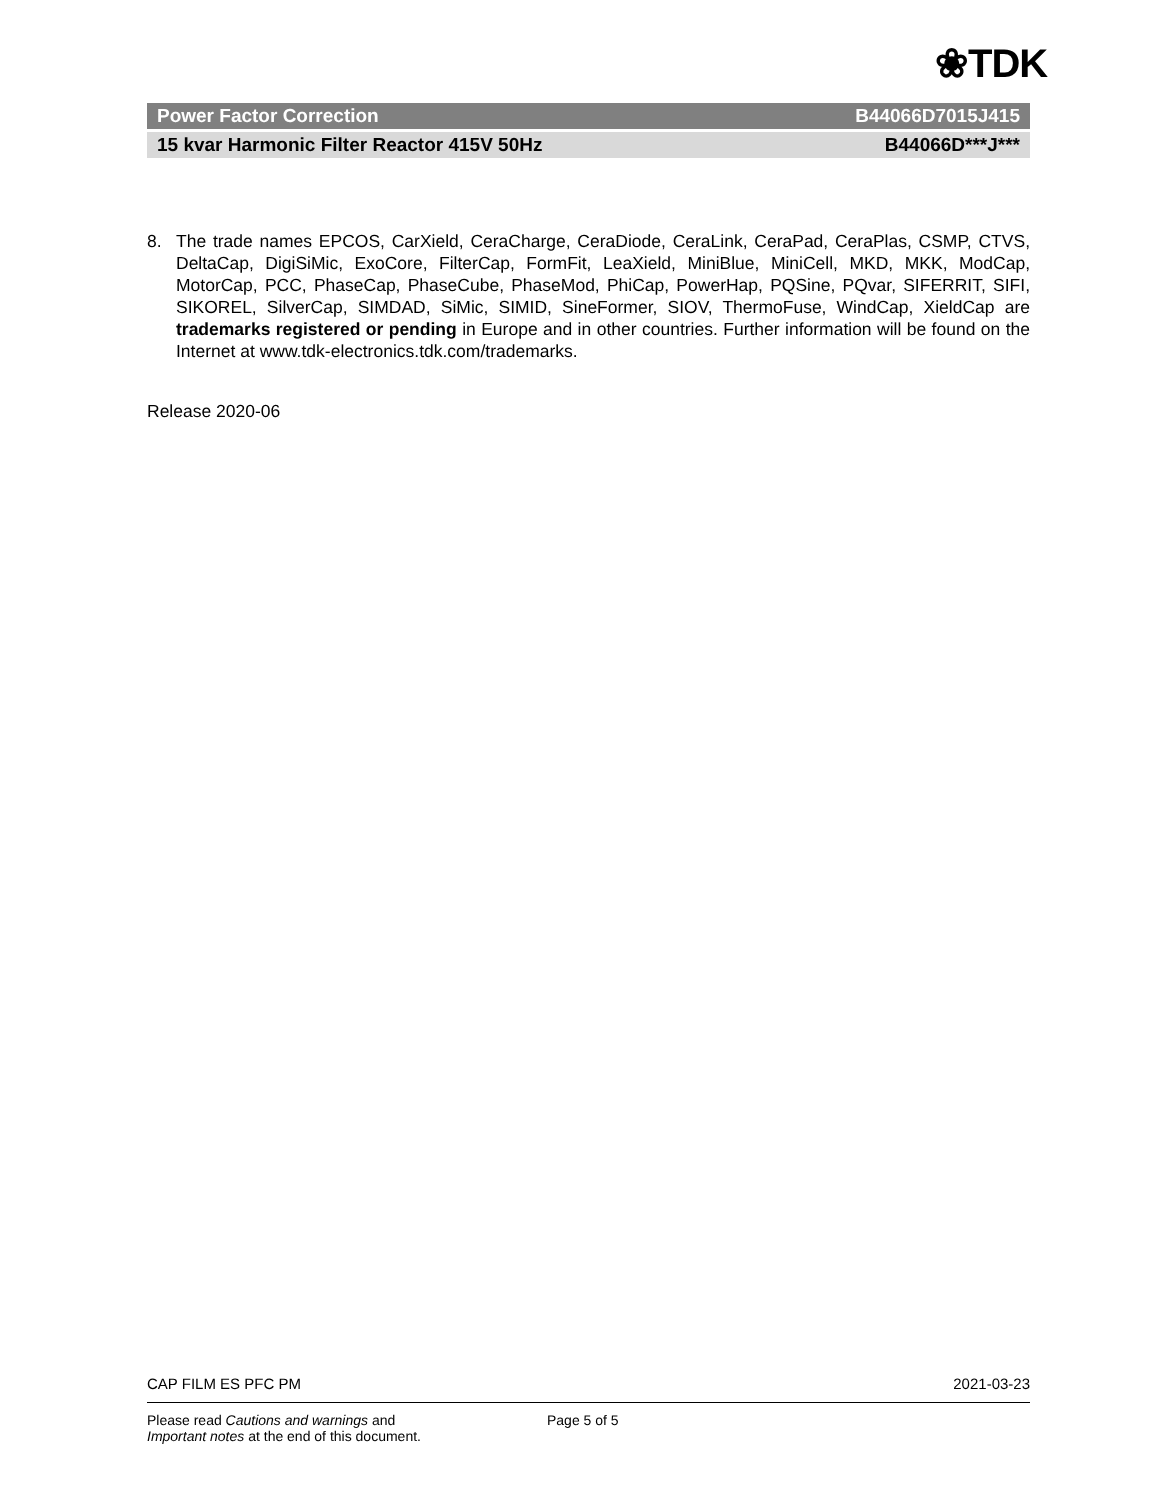❀TDK
Power Factor Correction B44066D7015J415
15 kvar Harmonic Filter Reactor 415V 50Hz B44066D***J***
8. The trade names EPCOS, CarXield, CeraCharge, CeraDiode, CeraLink, CeraPad, CeraPlas, CSMP, CTVS, DeltaCap, DigiSiMic, ExoCore, FilterCap, FormFit, LeaXield, MiniBlue, MiniCell, MKD, MKK, ModCap, MotorCap, PCC, PhaseCap, PhaseCube, PhaseMod, PhiCap, PowerHap, PQSine, PQvar, SIFERRIT, SIFI, SIKOREL, SilverCap, SIMDAD, SiMic, SIMID, SineFormer, SIOV, ThermoFuse, WindCap, XieldCap are trademarks registered or pending in Europe and in other countries. Further information will be found on the Internet at www.tdk-electronics.tdk.com/trademarks.
Release 2020-06
CAP FILM ES PFC PM 2021-03-23
Please read Cautions and warnings and
Important notes at the end of this document.
Page 5 of 5